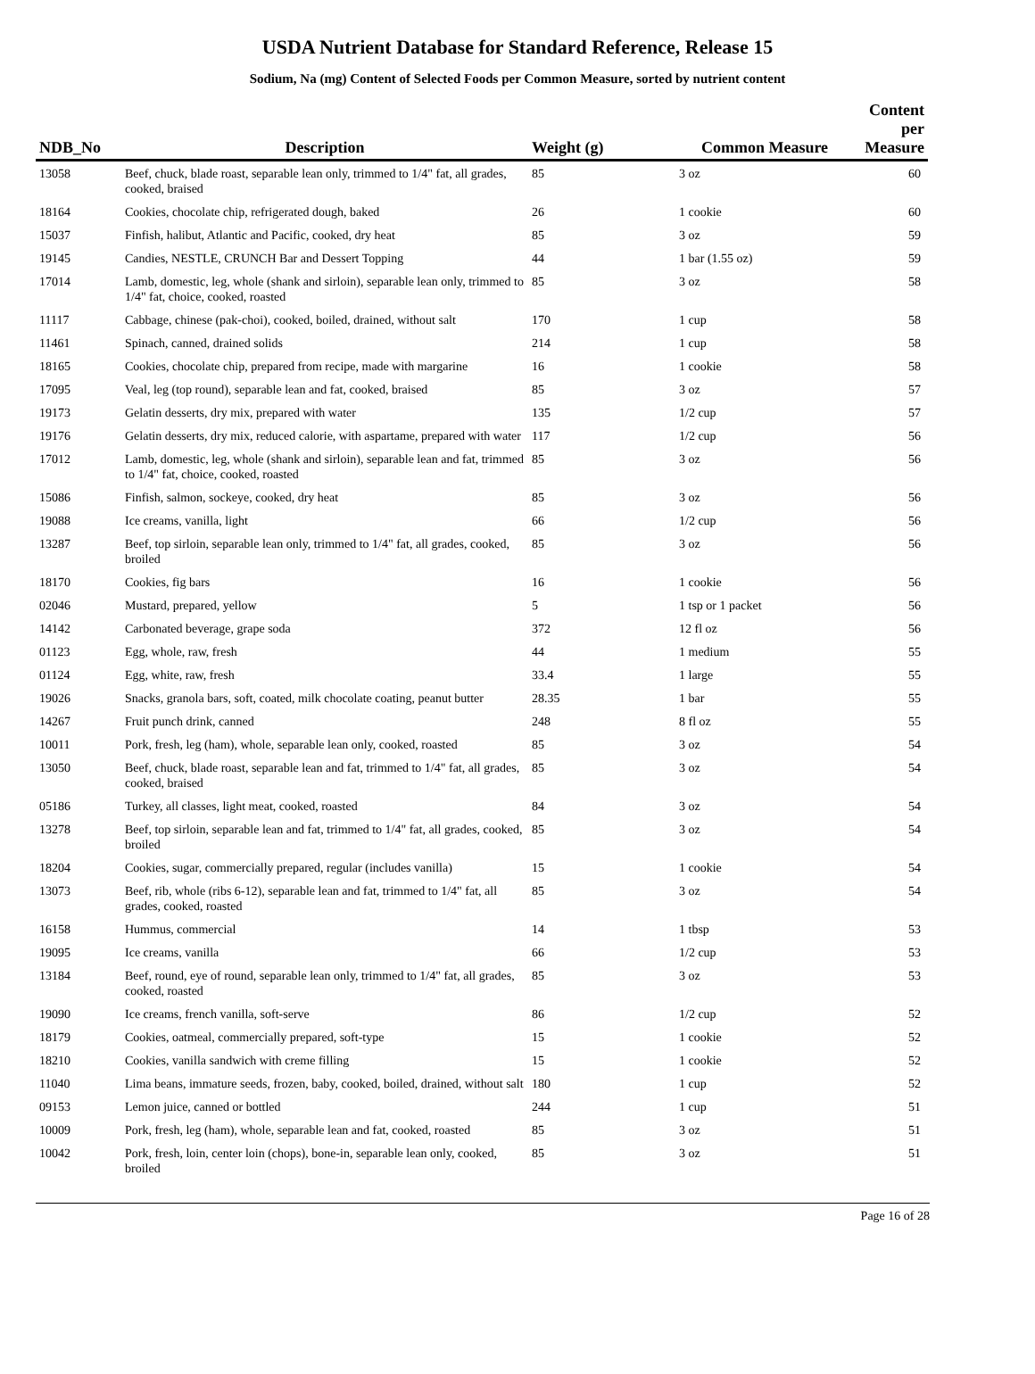USDA Nutrient Database for Standard Reference, Release 15
Sodium, Na (mg) Content of Selected Foods per Common Measure, sorted by nutrient content
| NDB_No | Description | Weight (g) | Common Measure | Content per Measure |
| --- | --- | --- | --- | --- |
| 13058 | Beef, chuck, blade roast, separable lean only, trimmed to 1/4" fat, all grades, cooked, braised | 85 | 3 oz | 60 |
| 18164 | Cookies, chocolate chip, refrigerated dough, baked | 26 | 1 cookie | 60 |
| 15037 | Finfish, halibut, Atlantic and Pacific, cooked, dry heat | 85 | 3 oz | 59 |
| 19145 | Candies, NESTLE, CRUNCH Bar and Dessert Topping | 44 | 1 bar (1.55 oz) | 59 |
| 17014 | Lamb, domestic, leg, whole (shank and sirloin), separable lean only, trimmed to 1/4" fat, choice, cooked, roasted | 85 | 3 oz | 58 |
| 11117 | Cabbage, chinese (pak-choi), cooked, boiled, drained, without salt | 170 | 1 cup | 58 |
| 11461 | Spinach, canned, drained solids | 214 | 1 cup | 58 |
| 18165 | Cookies, chocolate chip, prepared from recipe, made with margarine | 16 | 1 cookie | 58 |
| 17095 | Veal, leg (top round), separable lean and fat, cooked, braised | 85 | 3 oz | 57 |
| 19173 | Gelatin desserts, dry mix, prepared with water | 135 | 1/2 cup | 57 |
| 19176 | Gelatin desserts, dry mix, reduced calorie, with aspartame, prepared with water | 117 | 1/2 cup | 56 |
| 17012 | Lamb, domestic, leg, whole (shank and sirloin), separable lean and fat, trimmed to 1/4" fat, choice, cooked, roasted | 85 | 3 oz | 56 |
| 15086 | Finfish, salmon, sockeye, cooked, dry heat | 85 | 3 oz | 56 |
| 19088 | Ice creams, vanilla, light | 66 | 1/2 cup | 56 |
| 13287 | Beef, top sirloin, separable lean only, trimmed to 1/4" fat, all grades, cooked, broiled | 85 | 3 oz | 56 |
| 18170 | Cookies, fig bars | 16 | 1 cookie | 56 |
| 02046 | Mustard, prepared, yellow | 5 | 1 tsp or 1 packet | 56 |
| 14142 | Carbonated beverage, grape soda | 372 | 12 fl oz | 56 |
| 01123 | Egg, whole, raw, fresh | 44 | 1 medium | 55 |
| 01124 | Egg, white, raw, fresh | 33.4 | 1 large | 55 |
| 19026 | Snacks, granola bars, soft, coated, milk chocolate coating, peanut butter | 28.35 | 1 bar | 55 |
| 14267 | Fruit punch drink, canned | 248 | 8 fl oz | 55 |
| 10011 | Pork, fresh, leg (ham), whole, separable lean only, cooked, roasted | 85 | 3 oz | 54 |
| 13050 | Beef, chuck, blade roast, separable lean and fat, trimmed to 1/4" fat, all grades, cooked, braised | 85 | 3 oz | 54 |
| 05186 | Turkey, all classes, light meat, cooked, roasted | 84 | 3 oz | 54 |
| 13278 | Beef, top sirloin, separable lean and fat, trimmed to 1/4" fat, all grades, cooked, broiled | 85 | 3 oz | 54 |
| 18204 | Cookies, sugar, commercially prepared, regular (includes vanilla) | 15 | 1 cookie | 54 |
| 13073 | Beef, rib, whole (ribs 6-12), separable lean and fat, trimmed to 1/4" fat, all grades, cooked, roasted | 85 | 3 oz | 54 |
| 16158 | Hummus, commercial | 14 | 1 tbsp | 53 |
| 19095 | Ice creams, vanilla | 66 | 1/2 cup | 53 |
| 13184 | Beef, round, eye of round, separable lean only, trimmed to 1/4" fat, all grades, cooked, roasted | 85 | 3 oz | 53 |
| 19090 | Ice creams, french vanilla, soft-serve | 86 | 1/2 cup | 52 |
| 18179 | Cookies, oatmeal, commercially prepared, soft-type | 15 | 1 cookie | 52 |
| 18210 | Cookies, vanilla sandwich with creme filling | 15 | 1 cookie | 52 |
| 11040 | Lima beans, immature seeds, frozen, baby, cooked, boiled, drained, without salt | 180 | 1 cup | 52 |
| 09153 | Lemon juice, canned or bottled | 244 | 1 cup | 51 |
| 10009 | Pork, fresh, leg (ham), whole, separable lean and fat, cooked, roasted | 85 | 3 oz | 51 |
| 10042 | Pork, fresh, loin, center loin (chops), bone-in, separable lean only, cooked, broiled | 85 | 3 oz | 51 |
Page 16 of 28